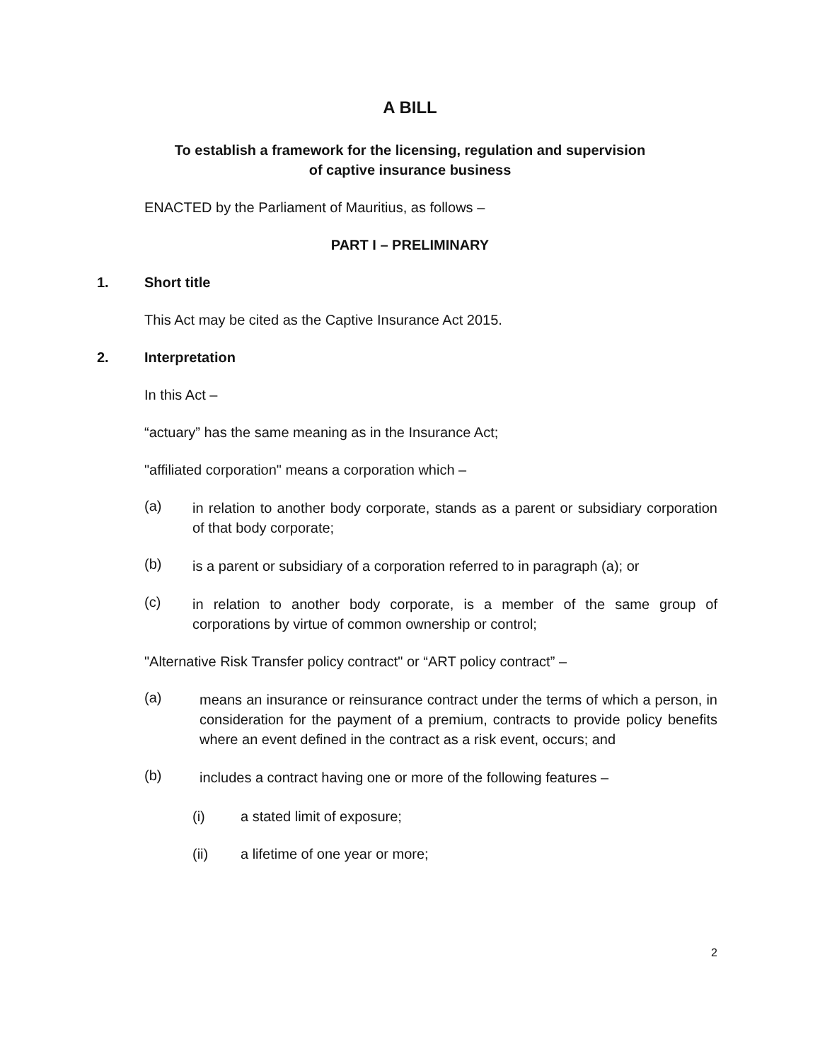A BILL
To establish a framework for the licensing, regulation and supervision
of captive insurance business
ENACTED by the Parliament of Mauritius, as follows –
PART I – PRELIMINARY
1. Short title
This Act may be cited as the Captive Insurance Act 2015.
2. Interpretation
In this Act –
“actuary” has the same meaning as in the Insurance Act;
"affiliated corporation" means a corporation which –
(a) in relation to another body corporate, stands as a parent or subsidiary corporation of that body corporate;
(b) is a parent or subsidiary of a corporation referred to in paragraph (a); or
(c) in relation to another body corporate, is a member of the same group of corporations by virtue of common ownership or control;
"Alternative Risk Transfer policy contract" or “ART policy contract” –
(a) means an insurance or reinsurance contract under the terms of which a person, in consideration for the payment of a premium, contracts to provide policy benefits where an event defined in the contract as a risk event, occurs; and
(b) includes a contract having one or more of the following features –
(i) a stated limit of exposure;
(ii) a lifetime of one year or more;
2